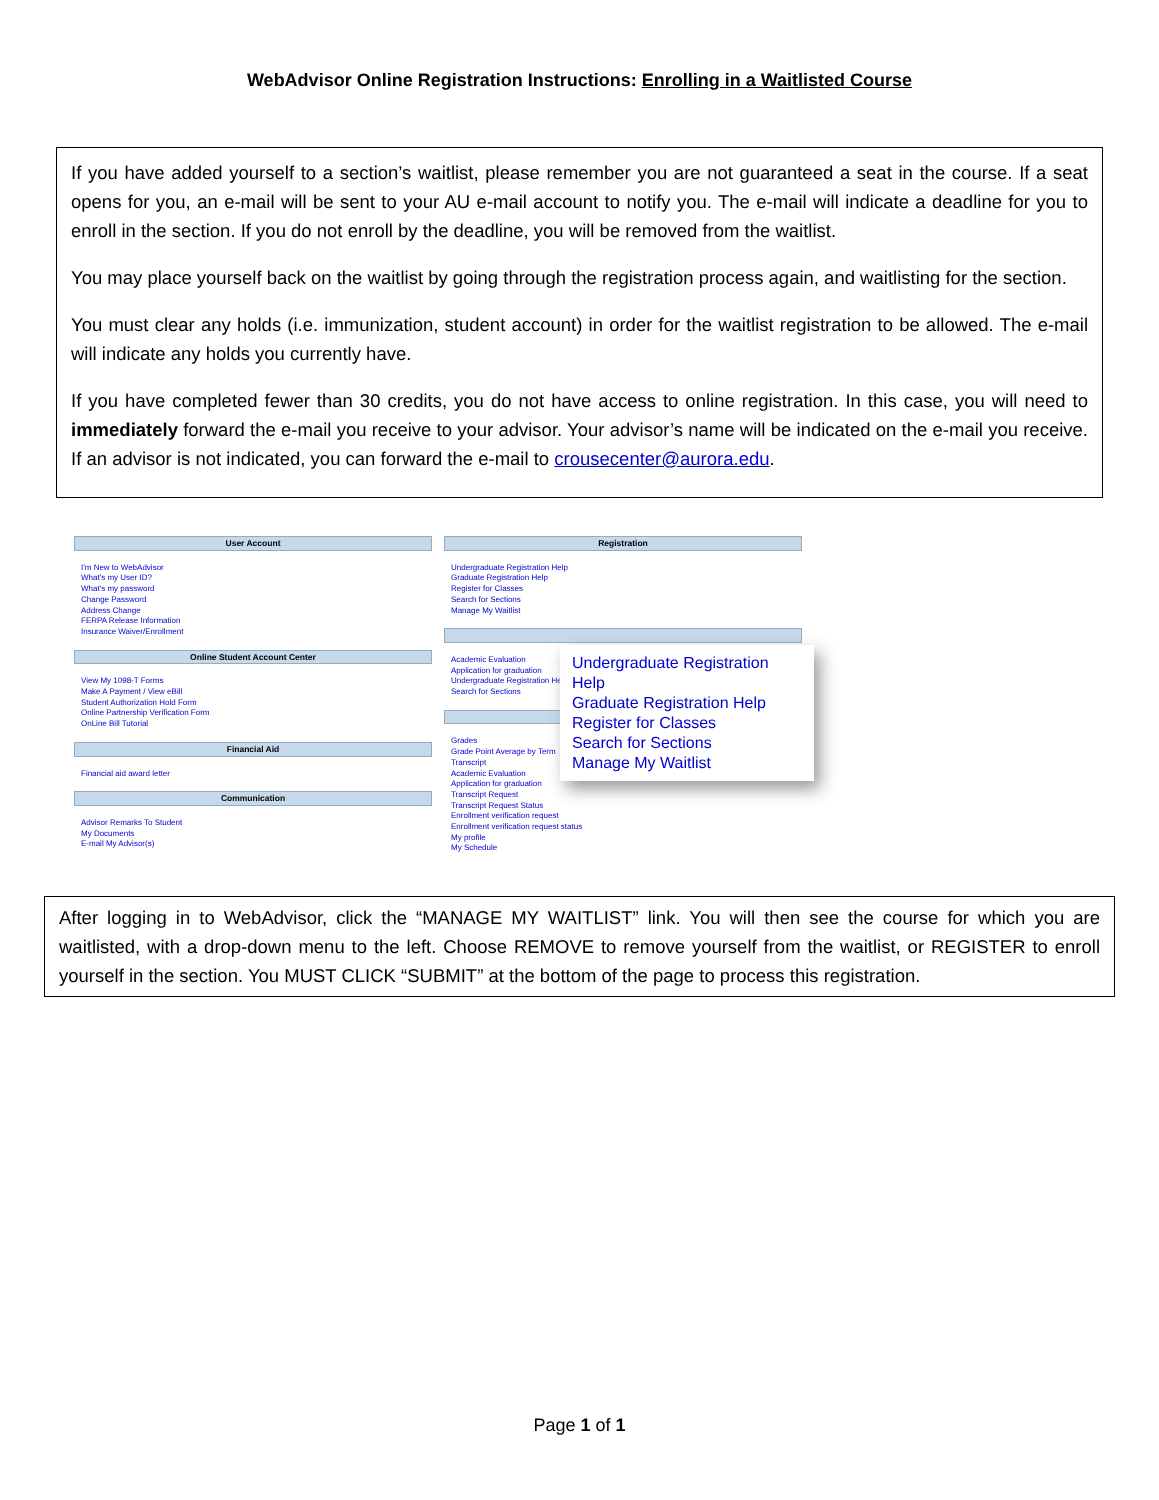WebAdvisor Online Registration Instructions: Enrolling in a Waitlisted Course
If you have added yourself to a section’s waitlist, please remember you are not guaranteed a seat in the course. If a seat opens for you, an e-mail will be sent to your AU e-mail account to notify you. The e-mail will indicate a deadline for you to enroll in the section. If you do not enroll by the deadline, you will be removed from the waitlist.
You may place yourself back on the waitlist by going through the registration process again, and waitlisting for the section.
You must clear any holds (i.e. immunization, student account) in order for the waitlist registration to be allowed. The e-mail will indicate any holds you currently have.
If you have completed fewer than 30 credits, you do not have access to online registration. In this case, you will need to immediately forward the e-mail you receive to your advisor. Your advisor’s name will be indicated on the e-mail you receive. If an advisor is not indicated, you can forward the e-mail to crousecenter@aurora.edu.
User Account
I'm New to WebAdvisor
What's my User ID?
What's my password
Change Password
Address Change
FERPA Release Information
Insurance Waiver/Enrollment
Online Student Account Center
View My 1098-T Forms
Make A Payment / View eBill
Student Authorization Hold Form
Online Partnership Verification Form
OnLine Bill Tutorial
Financial Aid
Financial aid award letter
Communication
Advisor Remarks To Student
My Documents
E-mail My Advisor(s)
Registration
Undergraduate Registration Help
Graduate Registration Help
Register for Classes
Search for Sections
Manage My Waitlist
Academic Evaluation
Application for graduation
Undergraduate Registration He
Search for Sections
Grades
Grade Point Average by Term
Transcript
Academic Evaluation
Application for graduation
Transcript Request
Transcript Request Status
Enrollment verification request
Enrollment verification request status
My profile
My Schedule
Undergraduate Registration Help
Graduate Registration Help
Register for Classes
Search for Sections
Manage My Waitlist
After logging in to WebAdvisor, click the “MANAGE MY WAITLIST” link. You will then see the course for which you are waitlisted, with a drop-down menu to the left. Choose REMOVE to remove yourself from the waitlist, or REGISTER to enroll yourself in the section. You MUST CLICK “SUBMIT” at the bottom of the page to process this registration.
Page 1 of 1